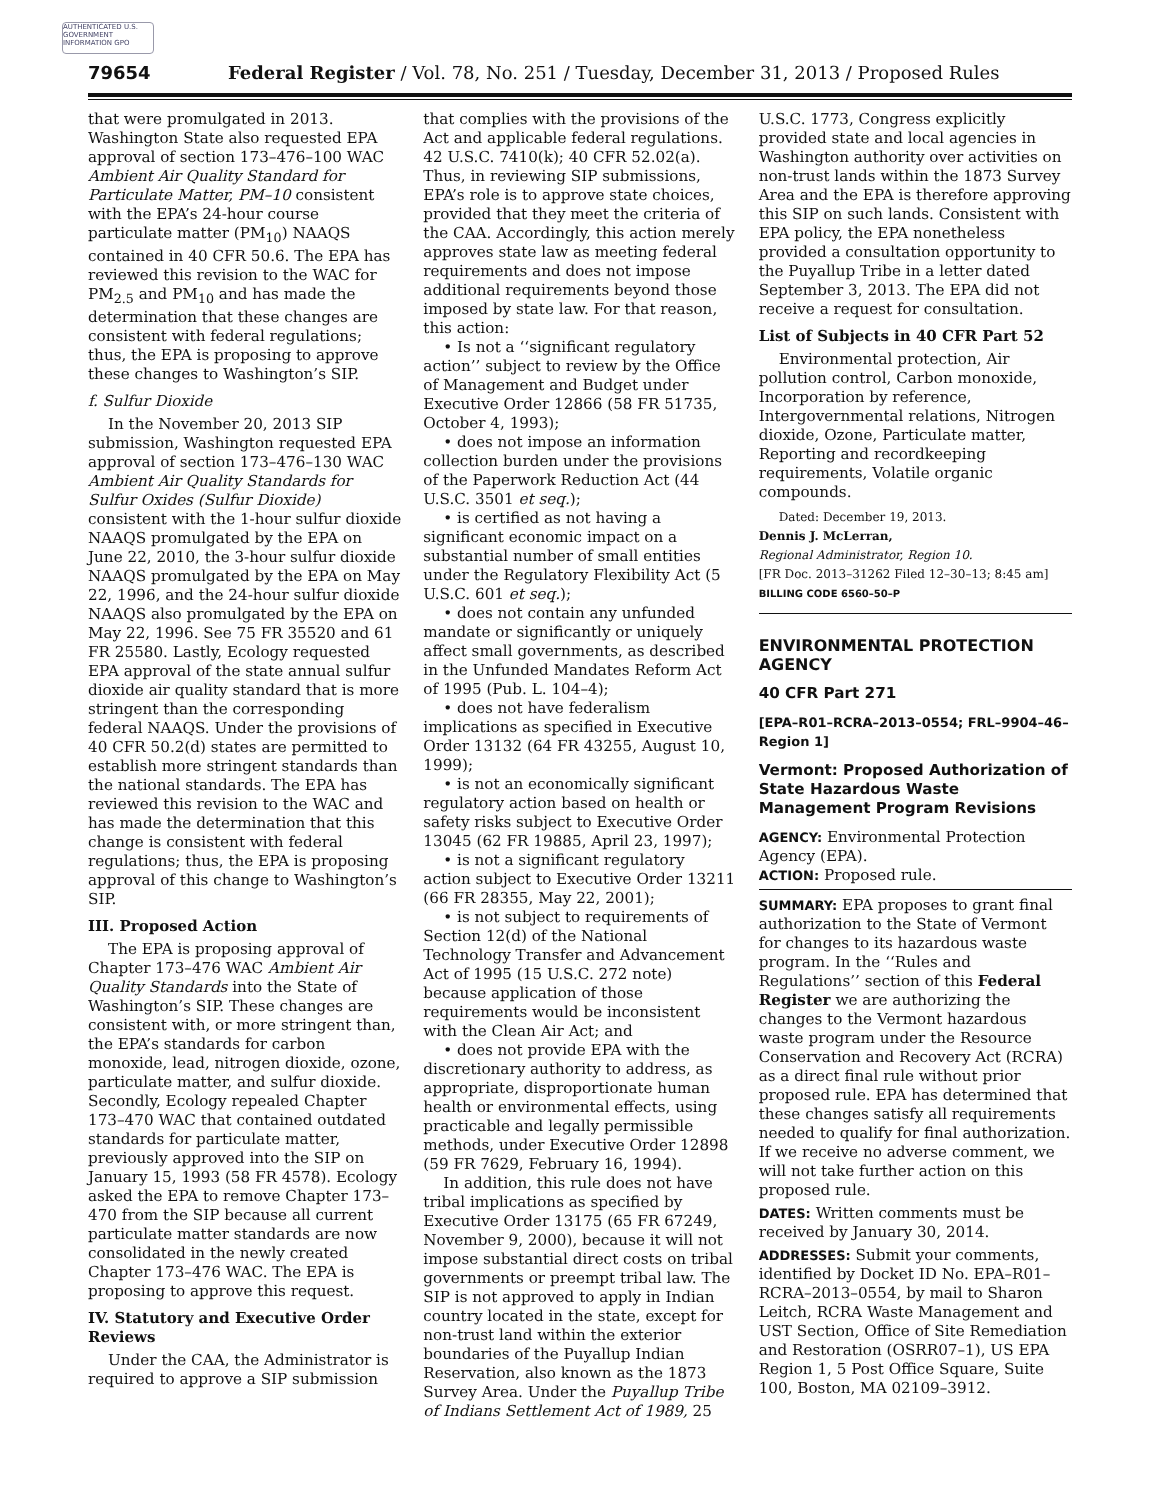AUTHENTICATED U.S. GOVERNMENT INFORMATION GPO
79654 Federal Register / Vol. 78, No. 251 / Tuesday, December 31, 2013 / Proposed Rules
that were promulgated in 2013. Washington State also requested EPA approval of section 173–476–100 WAC Ambient Air Quality Standard for Particulate Matter, PM–10 consistent with the EPA’s 24-hour course particulate matter (PM<sub>10</sub>) NAAQS contained in 40 CFR 50.6. The EPA has reviewed this revision to the WAC for PM<sub>2.5</sub> and PM<sub>10</sub> and has made the determination that these changes are consistent with federal regulations; thus, the EPA is proposing to approve these changes to Washington’s SIP.
f. Sulfur Dioxide
In the November 20, 2013 SIP submission, Washington requested EPA approval of section 173–476–130 WAC Ambient Air Quality Standards for Sulfur Oxides (Sulfur Dioxide) consistent with the 1-hour sulfur dioxide NAAQS promulgated by the EPA on June 22, 2010, the 3-hour sulfur dioxide NAAQS promulgated by the EPA on May 22, 1996, and the 24-hour sulfur dioxide NAAQS also promulgated by the EPA on May 22, 1996. See 75 FR 35520 and 61 FR 25580. Lastly, Ecology requested EPA approval of the state annual sulfur dioxide air quality standard that is more stringent than the corresponding federal NAAQS. Under the provisions of 40 CFR 50.2(d) states are permitted to establish more stringent standards than the national standards. The EPA has reviewed this revision to the WAC and has made the determination that this change is consistent with federal regulations; thus, the EPA is proposing approval of this change to Washington’s SIP.
III. Proposed Action
The EPA is proposing approval of Chapter 173–476 WAC Ambient Air Quality Standards into the State of Washington’s SIP. These changes are consistent with, or more stringent than, the EPA’s standards for carbon monoxide, lead, nitrogen dioxide, ozone, particulate matter, and sulfur dioxide. Secondly, Ecology repealed Chapter 173–470 WAC that contained outdated standards for particulate matter, previously approved into the SIP on January 15, 1993 (58 FR 4578). Ecology asked the EPA to remove Chapter 173–470 from the SIP because all current particulate matter standards are now consolidated in the newly created Chapter 173–476 WAC. The EPA is proposing to approve this request.
IV. Statutory and Executive Order Reviews
Under the CAA, the Administrator is required to approve a SIP submission
that complies with the provisions of the Act and applicable federal regulations. 42 U.S.C. 7410(k); 40 CFR 52.02(a). Thus, in reviewing SIP submissions, EPA’s role is to approve state choices, provided that they meet the criteria of the CAA. Accordingly, this action merely approves state law as meeting federal requirements and does not impose additional requirements beyond those imposed by state law. For that reason, this action:
• Is not a ‘‘significant regulatory action’’ subject to review by the Office of Management and Budget under Executive Order 12866 (58 FR 51735, October 4, 1993);
• does not impose an information collection burden under the provisions of the Paperwork Reduction Act (44 U.S.C. 3501 et seq.);
• is certified as not having a significant economic impact on a substantial number of small entities under the Regulatory Flexibility Act (5 U.S.C. 601 et seq.);
• does not contain any unfunded mandate or significantly or uniquely affect small governments, as described in the Unfunded Mandates Reform Act of 1995 (Pub. L. 104–4);
• does not have federalism implications as specified in Executive Order 13132 (64 FR 43255, August 10, 1999);
• is not an economically significant regulatory action based on health or safety risks subject to Executive Order 13045 (62 FR 19885, April 23, 1997);
• is not a significant regulatory action subject to Executive Order 13211 (66 FR 28355, May 22, 2001);
• is not subject to requirements of Section 12(d) of the National Technology Transfer and Advancement Act of 1995 (15 U.S.C. 272 note) because application of those requirements would be inconsistent with the Clean Air Act; and
• does not provide EPA with the discretionary authority to address, as appropriate, disproportionate human health or environmental effects, using practicable and legally permissible methods, under Executive Order 12898 (59 FR 7629, February 16, 1994).
In addition, this rule does not have tribal implications as specified by Executive Order 13175 (65 FR 67249, November 9, 2000), because it will not impose substantial direct costs on tribal governments or preempt tribal law. The SIP is not approved to apply in Indian country located in the state, except for non-trust land within the exterior boundaries of the Puyallup Indian Reservation, also known as the 1873 Survey Area. Under the Puyallup Tribe of Indians Settlement Act of 1989, 25
U.S.C. 1773, Congress explicitly provided state and local agencies in Washington authority over activities on non-trust lands within the 1873 Survey Area and the EPA is therefore approving this SIP on such lands. Consistent with EPA policy, the EPA nonetheless provided a consultation opportunity to the Puyallup Tribe in a letter dated September 3, 2013. The EPA did not receive a request for consultation.
List of Subjects in 40 CFR Part 52
Environmental protection, Air pollution control, Carbon monoxide, Incorporation by reference, Intergovernmental relations, Nitrogen dioxide, Ozone, Particulate matter, Reporting and recordkeeping requirements, Volatile organic compounds.
Dated: December 19, 2013.
Dennis J. McLerran,
Regional Administrator, Region 10.
[FR Doc. 2013–31262 Filed 12–30–13; 8:45 am]
BILLING CODE 6560–50–P
ENVIRONMENTAL PROTECTION AGENCY
40 CFR Part 271
[EPA–R01–RCRA–2013–0554; FRL–9904–46–Region 1]
Vermont: Proposed Authorization of State Hazardous Waste Management Program Revisions
AGENCY: Environmental Protection Agency (EPA).
ACTION: Proposed rule.
SUMMARY: EPA proposes to grant final authorization to the State of Vermont for changes to its hazardous waste program. In the ‘‘Rules and Regulations’’ section of this Federal Register we are authorizing the changes to the Vermont hazardous waste program under the Resource Conservation and Recovery Act (RCRA) as a direct final rule without prior proposed rule. EPA has determined that these changes satisfy all requirements needed to qualify for final authorization. If we receive no adverse comment, we will not take further action on this proposed rule.
DATES: Written comments must be received by January 30, 2014.
ADDRESSES: Submit your comments, identified by Docket ID No. EPA–R01–RCRA–2013–0554, by mail to Sharon Leitch, RCRA Waste Management and UST Section, Office of Site Remediation and Restoration (OSRR07–1), US EPA Region 1, 5 Post Office Square, Suite 100, Boston, MA 02109–3912.